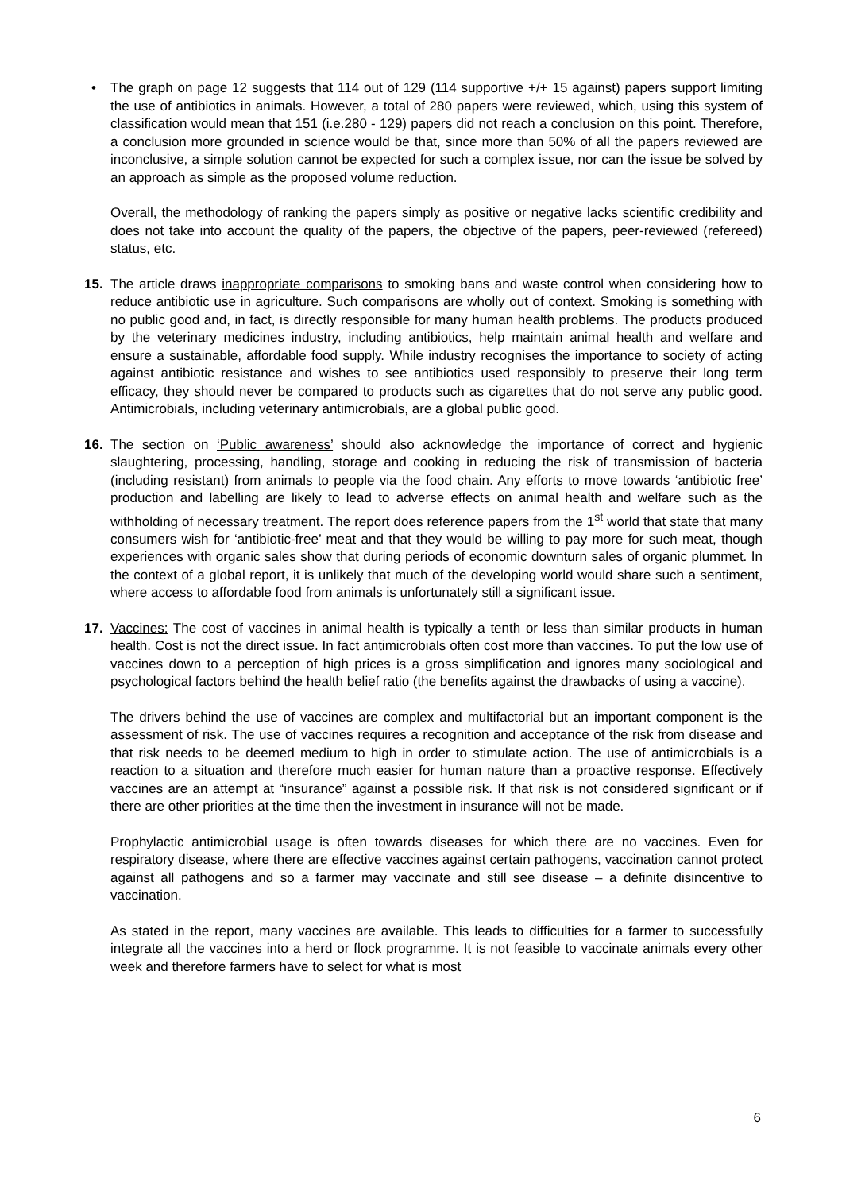• The graph on page 12 suggests that 114 out of 129 (114 supportive +/+ 15 against) papers support limiting the use of antibiotics in animals. However, a total of 280 papers were reviewed, which, using this system of classification would mean that 151 (i.e.280 - 129) papers did not reach a conclusion on this point. Therefore, a conclusion more grounded in science would be that, since more than 50% of all the papers reviewed are inconclusive, a simple solution cannot be expected for such a complex issue, nor can the issue be solved by an approach as simple as the proposed volume reduction.
Overall, the methodology of ranking the papers simply as positive or negative lacks scientific credibility and does not take into account the quality of the papers, the objective of the papers, peer-reviewed (refereed) status, etc.
15. The article draws inappropriate comparisons to smoking bans and waste control when considering how to reduce antibiotic use in agriculture. Such comparisons are wholly out of context. Smoking is something with no public good and, in fact, is directly responsible for many human health problems. The products produced by the veterinary medicines industry, including antibiotics, help maintain animal health and welfare and ensure a sustainable, affordable food supply. While industry recognises the importance to society of acting against antibiotic resistance and wishes to see antibiotics used responsibly to preserve their long term efficacy, they should never be compared to products such as cigarettes that do not serve any public good. Antimicrobials, including veterinary antimicrobials, are a global public good.
16. The section on ‘Public awareness’ should also acknowledge the importance of correct and hygienic slaughtering, processing, handling, storage and cooking in reducing the risk of transmission of bacteria (including resistant) from animals to people via the food chain. Any efforts to move towards ‘antibiotic free’ production and labelling are likely to lead to adverse effects on animal health and welfare such as the withholding of necessary treatment. The report does reference papers from the 1<sup>st</sup> world that state that many consumers wish for ‘antibiotic-free’ meat and that they would be willing to pay more for such meat, though experiences with organic sales show that during periods of economic downturn sales of organic plummet. In the context of a global report, it is unlikely that much of the developing world would share such a sentiment, where access to affordable food from animals is unfortunately still a significant issue.
17. Vaccines: The cost of vaccines in animal health is typically a tenth or less than similar products in human health. Cost is not the direct issue. In fact antimicrobials often cost more than vaccines. To put the low use of vaccines down to a perception of high prices is a gross simplification and ignores many sociological and psychological factors behind the health belief ratio (the benefits against the drawbacks of using a vaccine).
The drivers behind the use of vaccines are complex and multifactorial but an important component is the assessment of risk. The use of vaccines requires a recognition and acceptance of the risk from disease and that risk needs to be deemed medium to high in order to stimulate action. The use of antimicrobials is a reaction to a situation and therefore much easier for human nature than a proactive response. Effectively vaccines are an attempt at “insurance” against a possible risk. If that risk is not considered significant or if there are other priorities at the time then the investment in insurance will not be made.
Prophylactic antimicrobial usage is often towards diseases for which there are no vaccines. Even for respiratory disease, where there are effective vaccines against certain pathogens, vaccination cannot protect against all pathogens and so a farmer may vaccinate and still see disease – a definite disincentive to vaccination.
As stated in the report, many vaccines are available. This leads to difficulties for a farmer to successfully integrate all the vaccines into a herd or flock programme. It is not feasible to vaccinate animals every other week and therefore farmers have to select for what is most
6